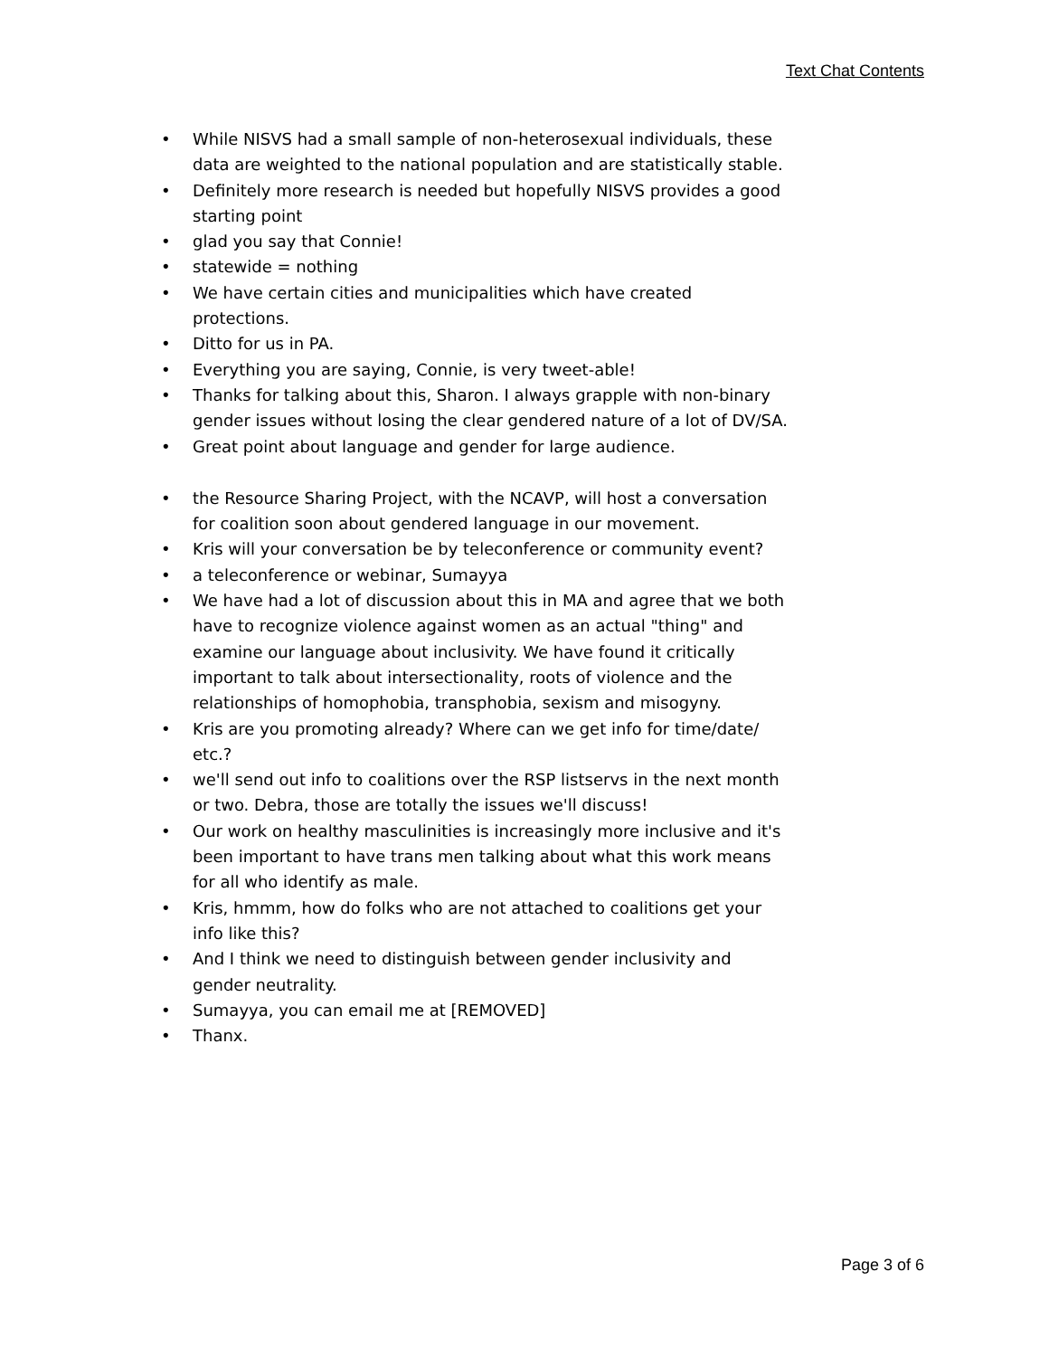Text Chat Contents
• While NISVS had a small sample of non-heterosexual individuals, these data are weighted to the national population and are statistically stable.
• Definitely more research is needed but hopefully NISVS provides a good starting point
• glad you say that Connie!
• statewide = nothing
• We have certain cities and municipalities which have created protections.
• Ditto for us in PA.
• Everything you are saying, Connie, is very tweet-able!
• Thanks for talking about this, Sharon. I always grapple with non-binary gender issues without losing the clear gendered nature of a lot of DV/SA.
• Great point about language and gender for large audience.
• the Resource Sharing Project, with the NCAVP, will host a conversation for coalition soon about gendered language in our movement.
• Kris will your conversation be by teleconference or community event?
• a teleconference or webinar, Sumayya
• We have had a lot of discussion about this in MA and agree that we both have to recognize violence against women as an actual "thing" and examine our language about inclusivity. We have found it critically important to talk about intersectionality, roots of violence and the relationships of homophobia, transphobia, sexism and misogyny.
• Kris are you promoting already? Where can we get info for time/date/ etc.?
• we'll send out info to coalitions over the RSP listservs in the next month or two. Debra, those are totally the issues we'll discuss!
• Our work on healthy masculinities is increasingly more inclusive and it's been important to have trans men talking about what this work means for all who identify as male.
• Kris, hmmm, how do folks who are not attached to coalitions get your info like this?
• And I think we need to distinguish between gender inclusivity and gender neutrality.
• Sumayya, you can email me at [REMOVED]
• Thanx.
Page 3 of 6